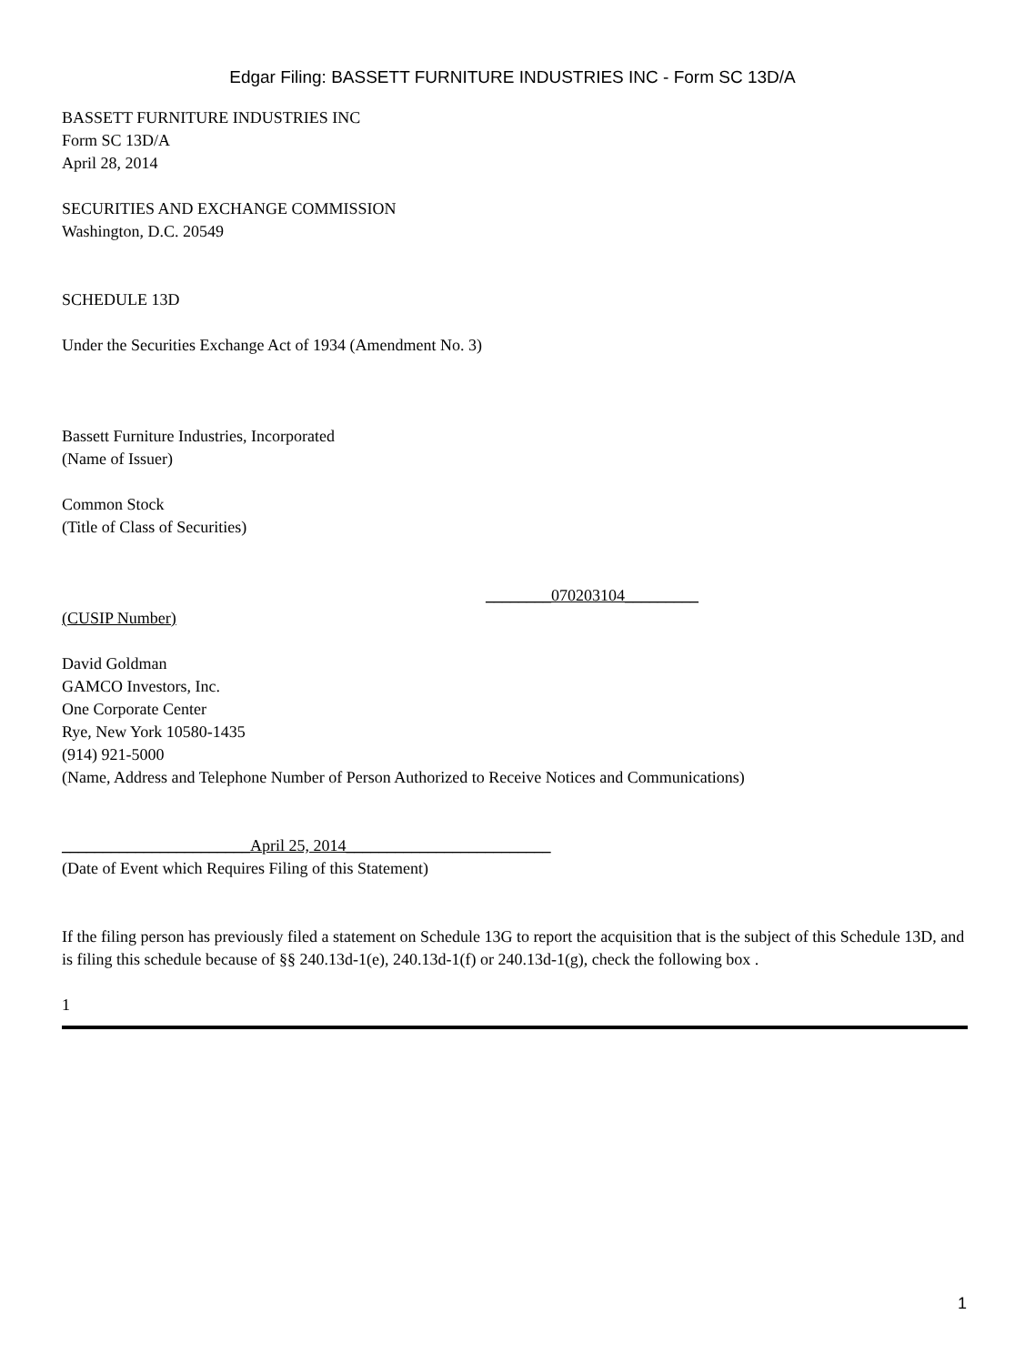Edgar Filing: BASSETT FURNITURE INDUSTRIES INC - Form SC 13D/A
BASSETT FURNITURE INDUSTRIES INC
Form SC 13D/A
April 28, 2014
SECURITIES AND EXCHANGE COMMISSION
Washington, D.C. 20549
SCHEDULE 13D
Under the Securities Exchange Act of 1934 (Amendment No. 3)
Bassett Furniture Industries, Incorporated
(Name of Issuer)
Common Stock
(Title of Class of Securities)
________070203104_________
(CUSIP Number)
David Goldman
GAMCO Investors, Inc.
One Corporate Center
Rye, New York 10580-1435
(914) 921-5000
(Name, Address and Telephone Number of Person Authorized to Receive Notices and Communications)
_______________________April 25, 2014_________________________
(Date of Event which Requires Filing of this Statement)
If the filing person has previously filed a statement on Schedule 13G to report the acquisition that is the subject of this Schedule 13D, and is filing this schedule because of §§ 240.13d-1(e), 240.13d-1(f) or 240.13d-1(g), check the following box .
1
1